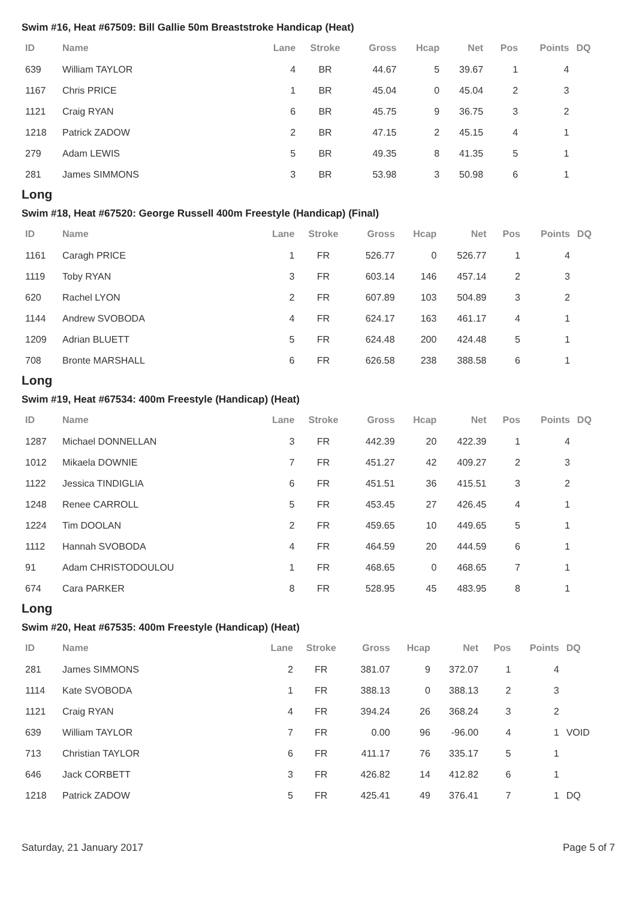Swim #16, Heat #67509: Bill Gallie 50m Breaststroke Handicap (Heat)
| ID | Name | Lane | Stroke | Gross | Hcap | Net | Pos | Points | DQ |
| --- | --- | --- | --- | --- | --- | --- | --- | --- | --- |
| 639 | William TAYLOR | 4 | BR | 44.67 | 5 | 39.67 | 1 | 4 | |
| 1167 | Chris PRICE | 1 | BR | 45.04 | 0 | 45.04 | 2 | 3 | |
| 1121 | Craig RYAN | 6 | BR | 45.75 | 9 | 36.75 | 3 | 2 | |
| 1218 | Patrick ZADOW | 2 | BR | 47.15 | 2 | 45.15 | 4 | 1 | |
| 279 | Adam LEWIS | 5 | BR | 49.35 | 8 | 41.35 | 5 | 1 | |
| 281 | James SIMMONS | 3 | BR | 53.98 | 3 | 50.98 | 6 | 1 | |
Long
Swim #18, Heat #67520: George Russell 400m Freestyle (Handicap) (Final)
| ID | Name | Lane | Stroke | Gross | Hcap | Net | Pos | Points | DQ |
| --- | --- | --- | --- | --- | --- | --- | --- | --- | --- |
| 1161 | Caragh PRICE | 1 | FR | 526.77 | 0 | 526.77 | 1 | 4 | |
| 1119 | Toby RYAN | 3 | FR | 603.14 | 146 | 457.14 | 2 | 3 | |
| 620 | Rachel LYON | 2 | FR | 607.89 | 103 | 504.89 | 3 | 2 | |
| 1144 | Andrew SVOBODA | 4 | FR | 624.17 | 163 | 461.17 | 4 | 1 | |
| 1209 | Adrian BLUETT | 5 | FR | 624.48 | 200 | 424.48 | 5 | 1 | |
| 708 | Bronte MARSHALL | 6 | FR | 626.58 | 238 | 388.58 | 6 | 1 | |
Long
Swim #19, Heat #67534: 400m Freestyle (Handicap) (Heat)
| ID | Name | Lane | Stroke | Gross | Hcap | Net | Pos | Points | DQ |
| --- | --- | --- | --- | --- | --- | --- | --- | --- | --- |
| 1287 | Michael DONNELLAN | 3 | FR | 442.39 | 20 | 422.39 | 1 | 4 | |
| 1012 | Mikaela DOWNIE | 7 | FR | 451.27 | 42 | 409.27 | 2 | 3 | |
| 1122 | Jessica TINDIGLIA | 6 | FR | 451.51 | 36 | 415.51 | 3 | 2 | |
| 1248 | Renee CARROLL | 5 | FR | 453.45 | 27 | 426.45 | 4 | 1 | |
| 1224 | Tim DOOLAN | 2 | FR | 459.65 | 10 | 449.65 | 5 | 1 | |
| 1112 | Hannah SVOBODA | 4 | FR | 464.59 | 20 | 444.59 | 6 | 1 | |
| 91 | Adam CHRISTODOULOU | 1 | FR | 468.65 | 0 | 468.65 | 7 | 1 | |
| 674 | Cara PARKER | 8 | FR | 528.95 | 45 | 483.95 | 8 | 1 | |
Long
Swim #20, Heat #67535: 400m Freestyle (Handicap) (Heat)
| ID | Name | Lane | Stroke | Gross | Hcap | Net | Pos | Points | DQ |
| --- | --- | --- | --- | --- | --- | --- | --- | --- | --- |
| 281 | James SIMMONS | 2 | FR | 381.07 | 9 | 372.07 | 1 | 4 | |
| 1114 | Kate SVOBODA | 1 | FR | 388.13 | 0 | 388.13 | 2 | 3 | |
| 1121 | Craig RYAN | 4 | FR | 394.24 | 26 | 368.24 | 3 | 2 | |
| 639 | William TAYLOR | 7 | FR | 0.00 | 96 | -96.00 | 4 | 1 | VOID |
| 713 | Christian TAYLOR | 6 | FR | 411.17 | 76 | 335.17 | 5 | 1 | |
| 646 | Jack CORBETT | 3 | FR | 426.82 | 14 | 412.82 | 6 | 1 | |
| 1218 | Patrick ZADOW | 5 | FR | 425.41 | 49 | 376.41 | 7 | 1 | DQ |
Saturday, 21 January 2017 Page 5 of 7